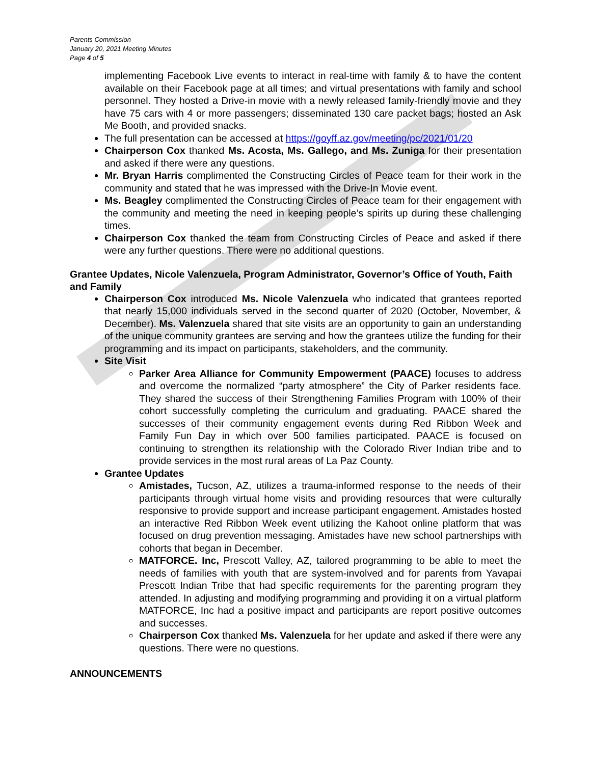Parents Commission
January 20, 2021 Meeting Minutes
Page 4 of 5
implementing Facebook Live events to interact in real-time with family & to have the content available on their Facebook page at all times; and virtual presentations with family and school personnel. They hosted a Drive-in movie with a newly released family-friendly movie and they have 75 cars with 4 or more passengers; disseminated 130 care packet bags; hosted an Ask Me Booth, and provided snacks.
The full presentation can be accessed at https://goyff.az.gov/meeting/pc/2021/01/20
Chairperson Cox thanked Ms. Acosta, Ms. Gallego, and Ms. Zuniga for their presentation and asked if there were any questions.
Mr. Bryan Harris complimented the Constructing Circles of Peace team for their work in the community and stated that he was impressed with the Drive-In Movie event.
Ms. Beagley complimented the Constructing Circles of Peace team for their engagement with the community and meeting the need in keeping people’s spirits up during these challenging times.
Chairperson Cox thanked the team from Constructing Circles of Peace and asked if there were any further questions. There were no additional questions.
Grantee Updates, Nicole Valenzuela, Program Administrator, Governor’s Office of Youth, Faith and Family
Chairperson Cox introduced Ms. Nicole Valenzuela who indicated that grantees reported that nearly 15,000 individuals served in the second quarter of 2020 (October, November, & December). Ms. Valenzuela shared that site visits are an opportunity to gain an understanding of the unique community grantees are serving and how the grantees utilize the funding for their programming and its impact on participants, stakeholders, and the community.
Site Visit
Parker Area Alliance for Community Empowerment (PAACE) focuses to address and overcome the normalized “party atmosphere” the City of Parker residents face. They shared the success of their Strengthening Families Program with 100% of their cohort successfully completing the curriculum and graduating. PAACE shared the successes of their community engagement events during Red Ribbon Week and Family Fun Day in which over 500 families participated. PAACE is focused on continuing to strengthen its relationship with the Colorado River Indian tribe and to provide services in the most rural areas of La Paz County.
Grantee Updates
Amistades, Tucson, AZ, utilizes a trauma-informed response to the needs of their participants through virtual home visits and providing resources that were culturally responsive to provide support and increase participant engagement. Amistades hosted an interactive Red Ribbon Week event utilizing the Kahoot online platform that was focused on drug prevention messaging. Amistades have new school partnerships with cohorts that began in December.
MATFORCE. Inc, Prescott Valley, AZ, tailored programming to be able to meet the needs of families with youth that are system-involved and for parents from Yavapai Prescott Indian Tribe that had specific requirements for the parenting program they attended. In adjusting and modifying programming and providing it on a virtual platform MATFORCE, Inc had a positive impact and participants are report positive outcomes and successes.
Chairperson Cox thanked Ms. Valenzuela for her update and asked if there were any questions. There were no questions.
ANNOUNCEMENTS